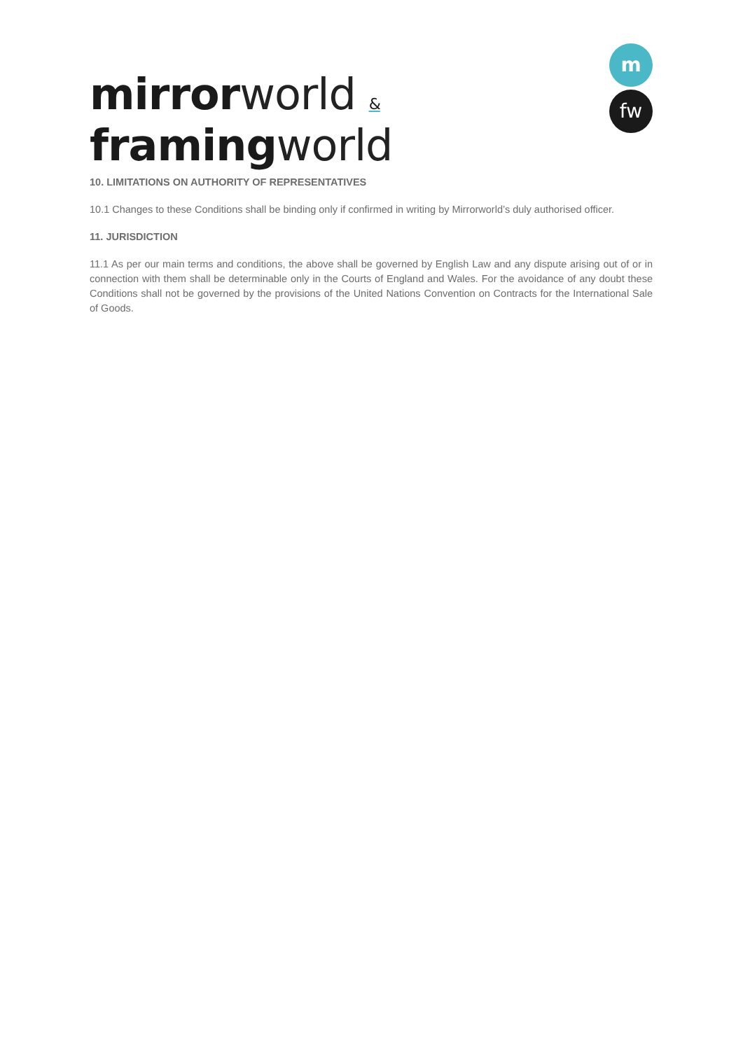mirror world & framing world
m
fw
10. LIMITATIONS ON AUTHORITY OF REPRESENTATIVES
10.1 Changes to these Conditions shall be binding only if confirmed in writing by Mirrorworld’s duly authorised officer.
11. JURISDICTION
11.1 As per our main terms and conditions, the above shall be governed by English Law and any dispute arising out of or in connection with them shall be determinable only in the Courts of England and Wales. For the avoidance of any doubt these Conditions shall not be governed by the provisions of the United Nations Convention on Contracts for the International Sale of Goods.